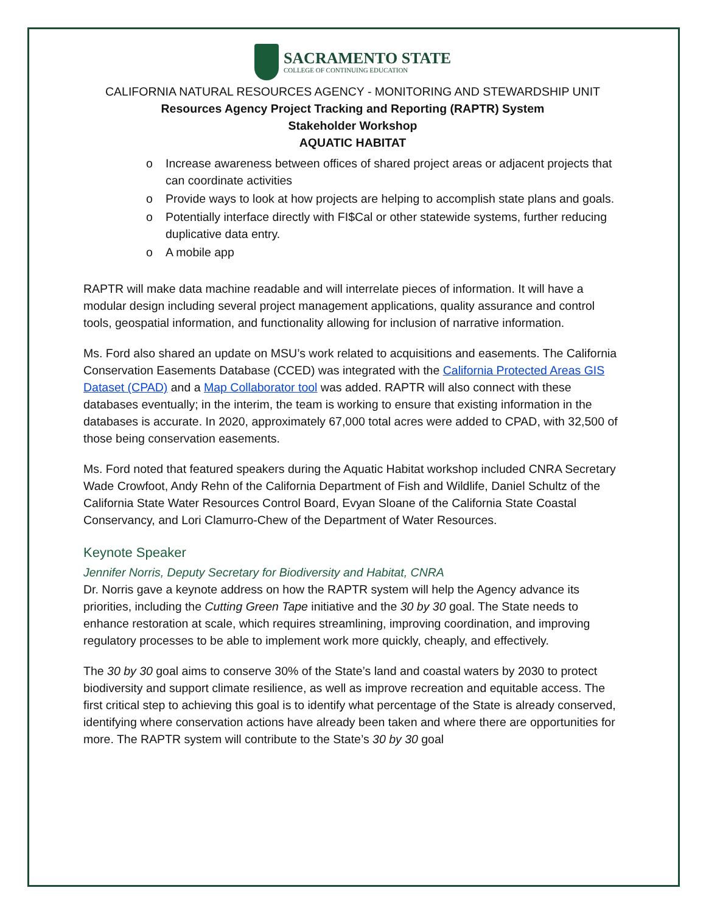SACRAMENTO STATE
COLLEGE OF CONTINUING EDUCATION
CALIFORNIA NATURAL RESOURCES AGENCY - MONITORING AND STEWARDSHIP UNIT
Resources Agency Project Tracking and Reporting (RAPTR) System
Stakeholder Workshop
AQUATIC HABITAT
o Increase awareness between offices of shared project areas or adjacent projects that can coordinate activities
o Provide ways to look at how projects are helping to accomplish state plans and goals.
o Potentially interface directly with FI$Cal or other statewide systems, further reducing duplicative data entry.
o A mobile app
RAPTR will make data machine readable and will interrelate pieces of information. It will have a modular design including several project management applications, quality assurance and control tools, geospatial information, and functionality allowing for inclusion of narrative information.
Ms. Ford also shared an update on MSU’s work related to acquisitions and easements. The California Conservation Easements Database (CCED) was integrated with the California Protected Areas GIS Dataset (CPAD) and a Map Collaborator tool was added. RAPTR will also connect with these databases eventually; in the interim, the team is working to ensure that existing information in the databases is accurate. In 2020, approximately 67,000 total acres were added to CPAD, with 32,500 of those being conservation easements.
Ms. Ford noted that featured speakers during the Aquatic Habitat workshop included CNRA Secretary Wade Crowfoot, Andy Rehn of the California Department of Fish and Wildlife, Daniel Schultz of the California State Water Resources Control Board, Evyan Sloane of the California State Coastal Conservancy, and Lori Clamurro-Chew of the Department of Water Resources.
Keynote Speaker
Jennifer Norris, Deputy Secretary for Biodiversity and Habitat, CNRA
Dr. Norris gave a keynote address on how the RAPTR system will help the Agency advance its priorities, including the Cutting Green Tape initiative and the 30 by 30 goal. The State needs to enhance restoration at scale, which requires streamlining, improving coordination, and improving regulatory processes to be able to implement work more quickly, cheaply, and effectively.
The 30 by 30 goal aims to conserve 30% of the State’s land and coastal waters by 2030 to protect biodiversity and support climate resilience, as well as improve recreation and equitable access. The first critical step to achieving this goal is to identify what percentage of the State is already conserved, identifying where conservation actions have already been taken and where there are opportunities for more. The RAPTR system will contribute to the State’s 30 by 30 goal